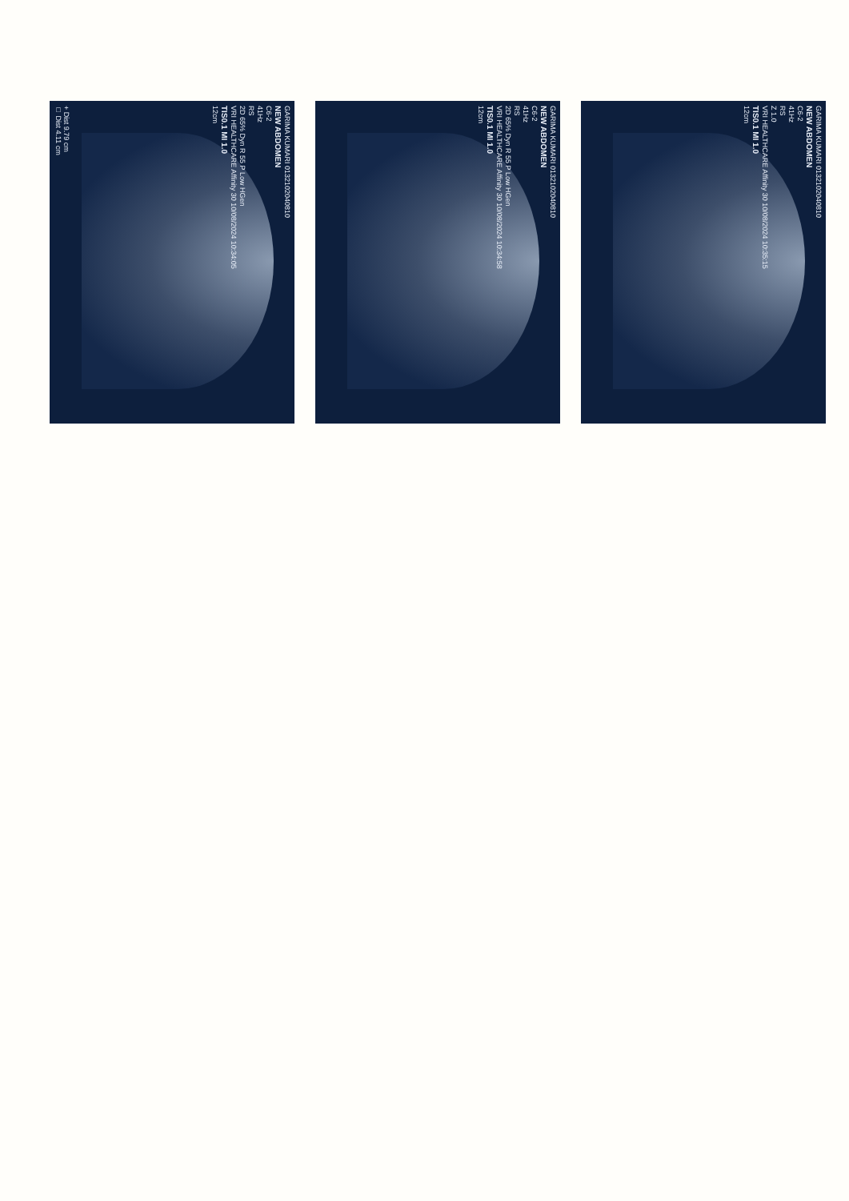GARIMA KUMARI 0132102040810
NEW ABDOMEN
C6-2
41Hz
RS
2D 65% Dyn R 55 P Low HGen
VRI HEALTHCARE Affinity 30 10/08/2024 10:34:05
TIS0.1 MI 1.0
12cm
+ Dist 9.79 cm
□ Dist 4.11 cm
GARIMA KUMARI 0132102040810
NEW ABDOMEN
C6-2
41Hz
RS
2D 65% Dyn R 55 P Low HGen
VRI HEALTHCARE Affinity 30 10/08/2024 10:34:58
TIS0.1 MI 1.0
12cm
GARIMA KUMARI 0132102040810
NEW ABDOMEN
C6-2
41Hz
RS
Z 1.0
VRI HEALTHCARE Affinity 30 10/08/2024 10:35:15
TIS0.1 MI 1.0
12cm